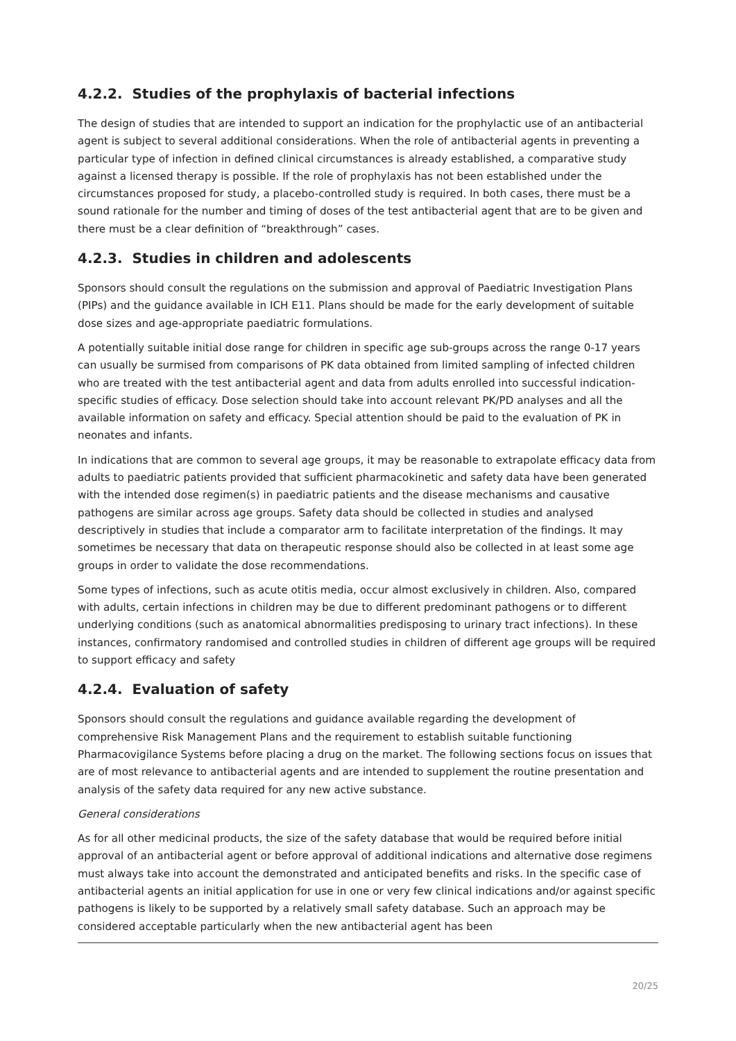4.2.2. Studies of the prophylaxis of bacterial infections
The design of studies that are intended to support an indication for the prophylactic use of an antibacterial agent is subject to several additional considerations. When the role of antibacterial agents in preventing a particular type of infection in defined clinical circumstances is already established, a comparative study against a licensed therapy is possible. If the role of prophylaxis has not been established under the circumstances proposed for study, a placebo-controlled study is required. In both cases, there must be a sound rationale for the number and timing of doses of the test antibacterial agent that are to be given and there must be a clear definition of “breakthrough” cases.
4.2.3. Studies in children and adolescents
Sponsors should consult the regulations on the submission and approval of Paediatric Investigation Plans (PIPs) and the guidance available in ICH E11. Plans should be made for the early development of suitable dose sizes and age-appropriate paediatric formulations.
A potentially suitable initial dose range for children in specific age sub-groups across the range 0-17 years can usually be surmised from comparisons of PK data obtained from limited sampling of infected children who are treated with the test antibacterial agent and data from adults enrolled into successful indication-specific studies of efficacy. Dose selection should take into account relevant PK/PD analyses and all the available information on safety and efficacy. Special attention should be paid to the evaluation of PK in neonates and infants.
In indications that are common to several age groups, it may be reasonable to extrapolate efficacy data from adults to paediatric patients provided that sufficient pharmacokinetic and safety data have been generated with the intended dose regimen(s) in paediatric patients and the disease mechanisms and causative pathogens are similar across age groups. Safety data should be collected in studies and analysed descriptively in studies that include a comparator arm to facilitate interpretation of the findings. It may sometimes be necessary that data on therapeutic response should also be collected in at least some age groups in order to validate the dose recommendations.
Some types of infections, such as acute otitis media, occur almost exclusively in children. Also, compared with adults, certain infections in children may be due to different predominant pathogens or to different underlying conditions (such as anatomical abnormalities predisposing to urinary tract infections). In these instances, confirmatory randomised and controlled studies in children of different age groups will be required to support efficacy and safety
4.2.4. Evaluation of safety
Sponsors should consult the regulations and guidance available regarding the development of comprehensive Risk Management Plans and the requirement to establish suitable functioning Pharmacovigilance Systems before placing a drug on the market. The following sections focus on issues that are of most relevance to antibacterial agents and are intended to supplement the routine presentation and analysis of the safety data required for any new active substance.
General considerations
As for all other medicinal products, the size of the safety database that would be required before initial approval of an antibacterial agent or before approval of additional indications and alternative dose regimens must always take into account the demonstrated and anticipated benefits and risks. In the specific case of antibacterial agents an initial application for use in one or very few clinical indications and/or against specific pathogens is likely to be supported by a relatively small safety database. Such an approach may be considered acceptable particularly when the new antibacterial agent has been
20/25